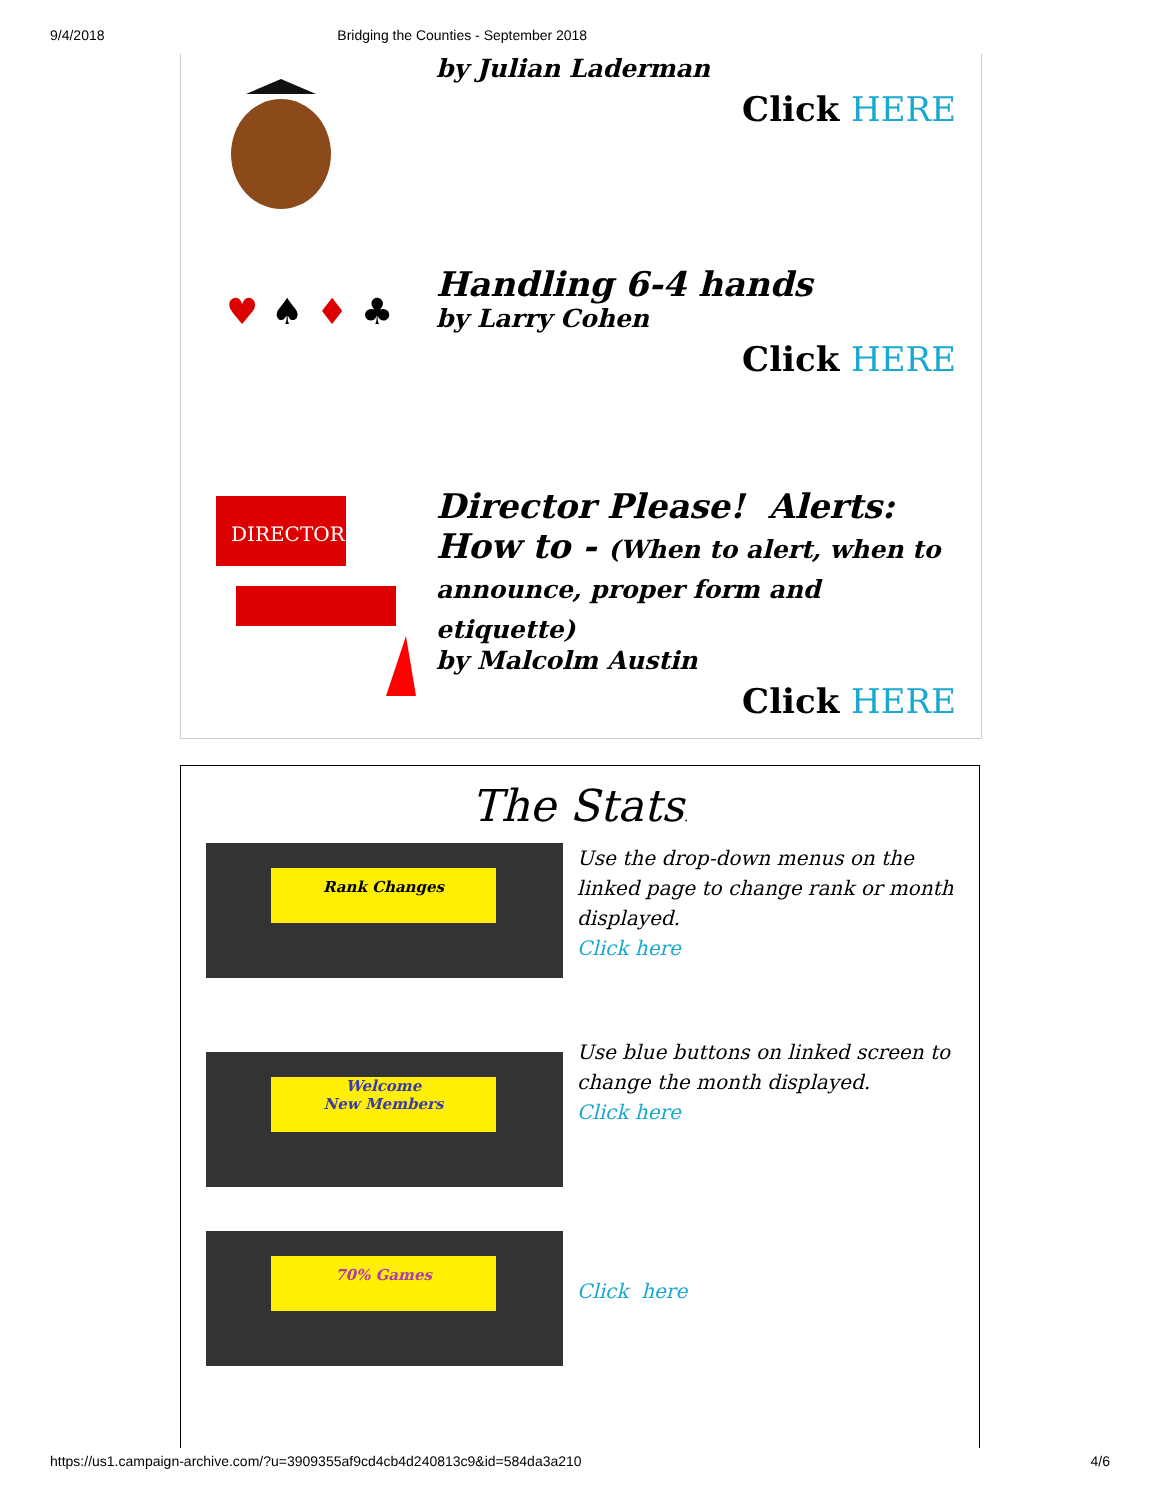9/4/2018 Bridging the Counties - September 2018
by Julian Laderman
Click HERE
♥
♠
♦
♣
Handling 6-4 hands
by Larry Cohen
Click HERE
DIRECTOR
Director Please! Alerts: How to - (When to alert, when to announce, proper form and etiquette)
by Malcolm Austin
Click HERE
The Stats.
Rank Changes
Use the drop-down menus on the linked page to change rank or month displayed.
Click here
Welcome
New Members
Use blue buttons on linked screen to change the month displayed.
Click here
70% Games
Click here
https://us1.campaign-archive.com/?u=3909355af9cd4cb4d240813c9&id=584da3a210 4/6